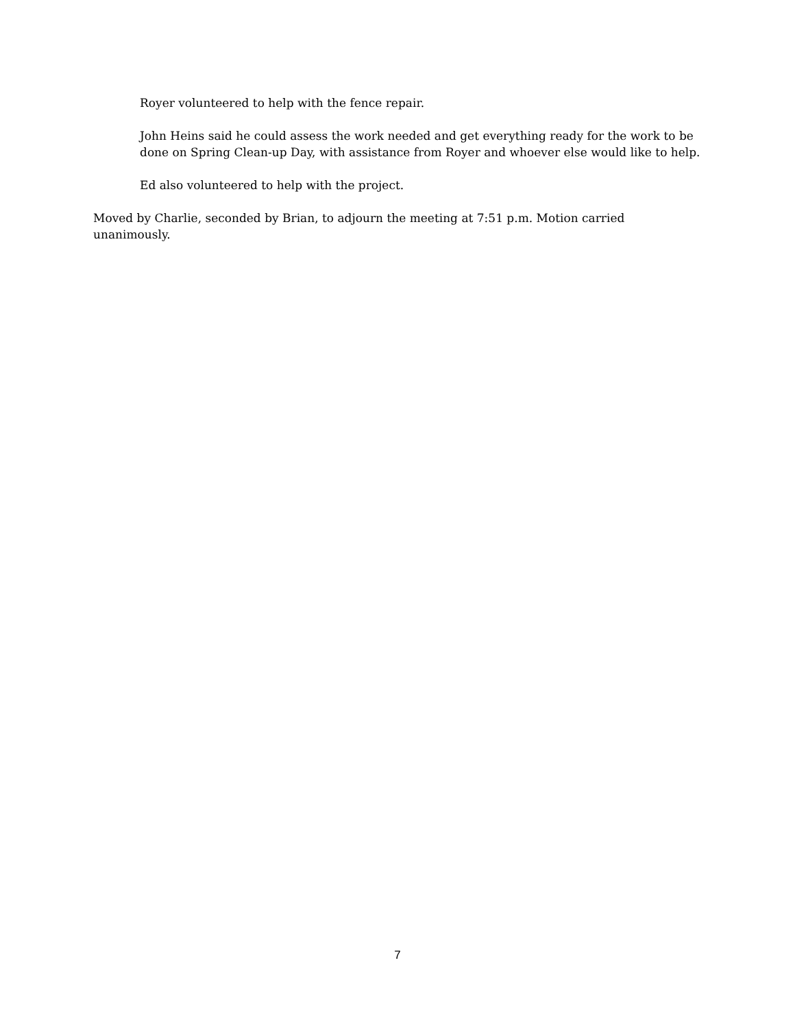Royer volunteered to help with the fence repair.
John Heins said he could assess the work needed and get everything ready for the work to be done on Spring Clean-up Day, with assistance from Royer and whoever else would like to help.
Ed also volunteered to help with the project.
Moved by Charlie, seconded by Brian, to adjourn the meeting at 7:51 p.m. Motion carried unanimously.
7